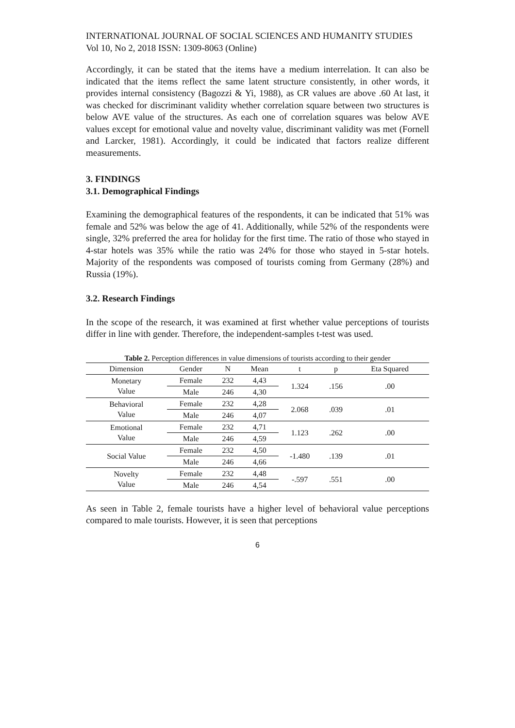INTERNATIONAL JOURNAL OF SOCIAL SCIENCES AND HUMANITY STUDIES
Vol 10, No 2, 2018 ISSN: 1309-8063 (Online)
Accordingly, it can be stated that the items have a medium interrelation. It can also be indicated that the items reflect the same latent structure consistently, in other words, it provides internal consistency (Bagozzi & Yi, 1988), as CR values are above .60 At last, it was checked for discriminant validity whether correlation square between two structures is below AVE value of the structures. As each one of correlation squares was below AVE values except for emotional value and novelty value, discriminant validity was met (Fornell and Larcker, 1981). Accordingly, it could be indicated that factors realize different measurements.
3. FINDINGS
3.1. Demographical Findings
Examining the demographical features of the respondents, it can be indicated that 51% was female and 52% was below the age of 41. Additionally, while 52% of the respondents were single, 32% preferred the area for holiday for the first time. The ratio of those who stayed in 4-star hotels was 35% while the ratio was 24% for those who stayed in 5-star hotels. Majority of the respondents was composed of tourists coming from Germany (28%) and Russia (19%).
3.2. Research Findings
In the scope of the research, it was examined at first whether value perceptions of tourists differ in line with gender. Therefore, the independent-samples t-test was used.
Table 2. Perception differences in value dimensions of tourists according to their gender
| Dimension | Gender | N | Mean | t | p | Eta Squared |
| --- | --- | --- | --- | --- | --- | --- |
| Monetary Value | Female | 232 | 4,43 | 1.324 | .156 | .00 |
| | Male | 246 | 4,30 | | | |
| Behavioral Value | Female | 232 | 4,28 | 2.068 | .039 | .01 |
| | Male | 246 | 4,07 | | | |
| Emotional Value | Female | 232 | 4,71 | 1.123 | .262 | .00 |
| | Male | 246 | 4,59 | | | |
| Social Value | Female | 232 | 4,50 | -1.480 | .139 | .01 |
| | Male | 246 | 4,66 | | | |
| Novelty Value | Female | 232 | 4,48 | -.597 | .551 | .00 |
| | Male | 246 | 4,54 | | | |
As seen in Table 2, female tourists have a higher level of behavioral value perceptions compared to male tourists. However, it is seen that perceptions
6